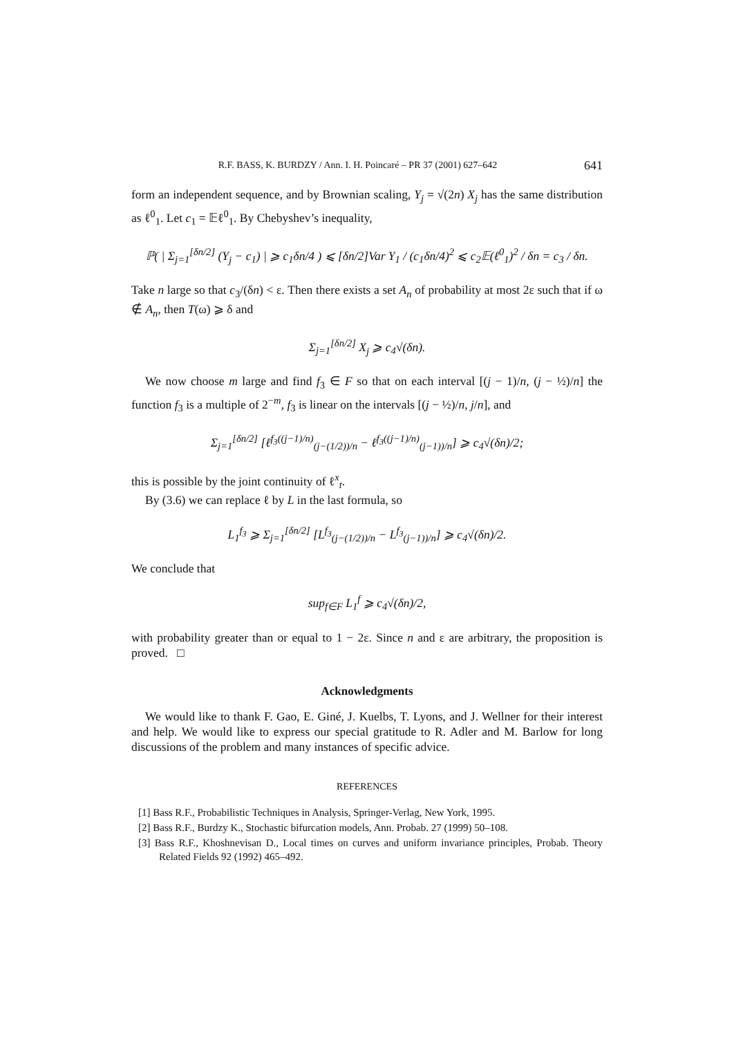R.F. BASS, K. BURDZY / Ann. I. H. Poincaré – PR 37 (2001) 627–642 641
form an independent sequence, and by Brownian scaling, Y<sub>j</sub> = √(2n) X<sub>j</sub> has the same distribution as ℓ<sup>0</sup><sub>1</sub>. Let c<sub>1</sub> = 𝔼ℓ<sup>0</sup><sub>1</sub>. By Chebyshev’s inequality,
ℙ( | Σ<sub>j=1</sub><sup>[δn/2]</sup> (Y<sub>j</sub> − c<sub>1</sub>) | ⩾ c<sub>1</sub>δn/4 ) ⩽ [δn/2]Var Y<sub>1</sub> / (c<sub>1</sub>δn/4)<sup>2</sup> ⩽ c<sub>2</sub>𝔼(ℓ<sup>0</sup><sub>1</sub>)<sup>2</sup> / δn = c<sub>3</sub> / δn.
Take n large so that c<sub>3</sub>/(δn) < ε. Then there exists a set A<sub>n</sub> of probability at most 2ε such that if ω ∉ A<sub>n</sub>, then T(ω) ⩾ δ and
Σ<sub>j=1</sub><sup>[δn/2]</sup> X<sub>j</sub> ⩾ c<sub>4</sub>√(δn).
We now choose m large and find f<sub>3</sub> ∈ F so that on each interval [(j − 1)/n, (j − ½)/n] the function f<sub>3</sub> is a multiple of 2<sup>−m</sup>, f<sub>3</sub> is linear on the intervals [(j − ½)/n, j/n], and
Σ<sub>j=1</sub><sup>[δn/2]</sup> [ℓ<sup>f<sub>3</sub>((j−1)/n)</sup><sub>(j−(1/2))/n</sub> − ℓ<sup>f<sub>3</sub>((j−1)/n)</sup><sub>(j−1))/n</sub>] ⩾ c<sub>4</sub>√(δn)/2;
this is possible by the joint continuity of ℓ<sup>x</sup><sub>t</sub>.
By (3.6) we can replace ℓ by L in the last formula, so
L<sub>1</sub><sup>f<sub>3</sub></sup> ⩾ Σ<sub>j=1</sub><sup>[δn/2]</sup> [L<sup>f<sub>3</sub></sup><sub>(j−(1/2))/n</sub> − L<sup>f<sub>3</sub></sup><sub>(j−1))/n</sub>] ⩾ c<sub>4</sub>√(δn)/2.
We conclude that
sup<sub>f∈F</sub> L<sub>1</sub><sup>f</sup> ⩾ c<sub>4</sub>√(δn)/2,
with probability greater than or equal to 1 − 2ε. Since n and ε are arbitrary, the proposition is proved. □
Acknowledgments
We would like to thank F. Gao, E. Giné, J. Kuelbs, T. Lyons, and J. Wellner for their interest and help. We would like to express our special gratitude to R. Adler and M. Barlow for long discussions of the problem and many instances of specific advice.
REFERENCES
[1] Bass R.F., Probabilistic Techniques in Analysis, Springer-Verlag, New York, 1995.
[2] Bass R.F., Burdzy K., Stochastic bifurcation models, Ann. Probab. 27 (1999) 50–108.
[3] Bass R.F., Khoshnevisan D., Local times on curves and uniform invariance principles, Probab. Theory Related Fields 92 (1992) 465–492.